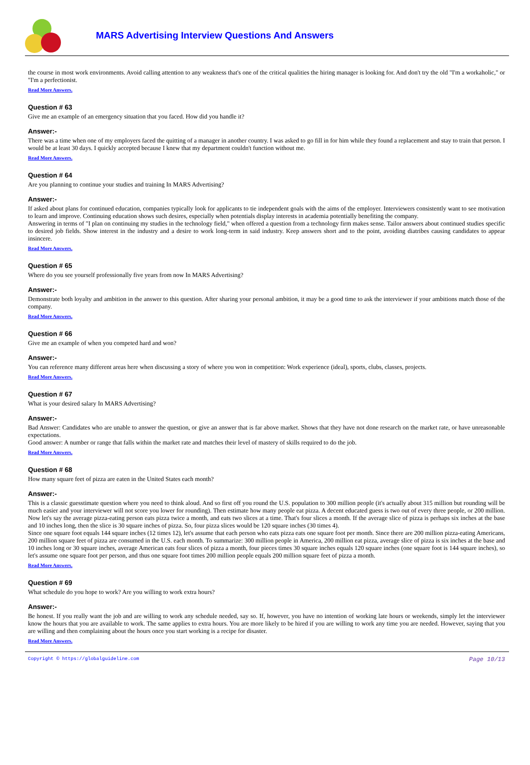MARS Advertising Interview Questions And Answers
the course in most work environments. Avoid calling attention to any weakness that's one of the critical qualities the hiring manager is looking for. And don't try the old "I'm a workaholic," or "I'm a perfectionist.
Read More Answers.
Question # 63
Give me an example of an emergency situation that you faced. How did you handle it?
Answer:-
There was a time when one of my employers faced the quitting of a manager in another country. I was asked to go fill in for him while they found a replacement and stay to train that person. I would be at least 30 days. I quickly accepted because I knew that my department couldn't function without me.
Read More Answers.
Question # 64
Are you planning to continue your studies and training In MARS Advertising?
Answer:-
If asked about plans for continued education, companies typically look for applicants to tie independent goals with the aims of the employer. Interviewers consistently want to see motivation to learn and improve. Continuing education shows such desires, especially when potentials display interests in academia potentially benefiting the company.
Answering in terms of "I plan on continuing my studies in the technology field," when offered a question from a technology firm makes sense. Tailor answers about continued studies specific to desired job fields. Show interest in the industry and a desire to work long-term in said industry. Keep answers short and to the point, avoiding diatribes causing candidates to appear insincere.
Read More Answers.
Question # 65
Where do you see yourself professionally five years from now In MARS Advertising?
Answer:-
Demonstrate both loyalty and ambition in the answer to this question. After sharing your personal ambition, it may be a good time to ask the interviewer if your ambitions match those of the company.
Read More Answers.
Question # 66
Give me an example of when you competed hard and won?
Answer:-
You can reference many different areas here when discussing a story of where you won in competition: Work experience (ideal), sports, clubs, classes, projects.
Read More Answers.
Question # 67
What is your desired salary In MARS Advertising?
Answer:-
Bad Answer: Candidates who are unable to answer the question, or give an answer that is far above market. Shows that they have not done research on the market rate, or have unreasonable expectations.
Good answer: A number or range that falls within the market rate and matches their level of mastery of skills required to do the job.
Read More Answers.
Question # 68
How many square feet of pizza are eaten in the United States each month?
Answer:-
This is a classic guesstimate question where you need to think aloud. And so first off you round the U.S. population to 300 million people (it's actually about 315 million but rounding will be much easier and your interviewer will not score you lower for rounding). Then estimate how many people eat pizza. A decent educated guess is two out of every three people, or 200 million. Now let's say the average pizza-eating person eats pizza twice a month, and eats two slices at a time. That's four slices a month. If the average slice of pizza is perhaps six inches at the base and 10 inches long, then the slice is 30 square inches of pizza. So, four pizza slices would be 120 square inches (30 times 4).
Since one square foot equals 144 square inches (12 times 12), let's assume that each person who eats pizza eats one square foot per month. Since there are 200 million pizza-eating Americans, 200 million square feet of pizza are consumed in the U.S. each month. To summarize: 300 million people in America, 200 million eat pizza, average slice of pizza is six inches at the base and 10 inches long or 30 square inches, average American eats four slices of pizza a month, four pieces times 30 square inches equals 120 square inches (one square foot is 144 square inches), so let's assume one square foot per person, and thus one square foot times 200 million people equals 200 million square feet of pizza a month.
Read More Answers.
Question # 69
What schedule do you hope to work? Are you willing to work extra hours?
Answer:-
Be honest. If you really want the job and are willing to work any schedule needed, say so. If, however, you have no intention of working late hours or weekends, simply let the interviewer know the hours that you are available to work. The same applies to extra hours. You are more likely to be hired if you are willing to work any time you are needed. However, saying that you are willing and then complaining about the hours once you start working is a recipe for disaster.
Read More Answers.
Copyright © https://globalguideline.com Page 10/13